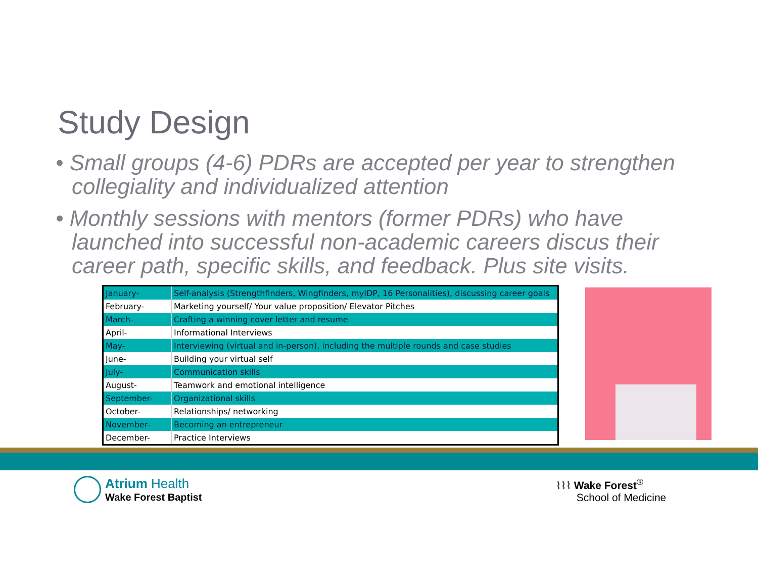Study Design
• Small groups (4-6) PDRs are accepted per year to strengthen collegiality and individualized attention
• Monthly sessions with mentors (former PDRs) who have launched into successful non-academic careers discus their career path, specific skills, and feedback. Plus site visits.
| January- | Self-analysis (Strengthfinders, Wingfinders, myIDP, 16 Personalities), discussing career goals |
| February- | Marketing yourself/ Your value proposition/ Elevator Pitches |
| March- | Crafting a winning cover letter and resume |
| April- | Informational Interviews |
| May- | Interviewing (virtual and in-person), including the multiple rounds and case studies |
| June- | Building your virtual self |
| July- | Communication skills |
| August- | Teamwork and emotional intelligence |
| September- | Organizational skills |
| October- | Relationships/ networking |
| November- | Becoming an entrepreneur |
| December- | Practice Interviews |
Atrium Health
Wake Forest Baptist
⌇⌇⌇ Wake Forest<sup>®</sup>
School of Medicine